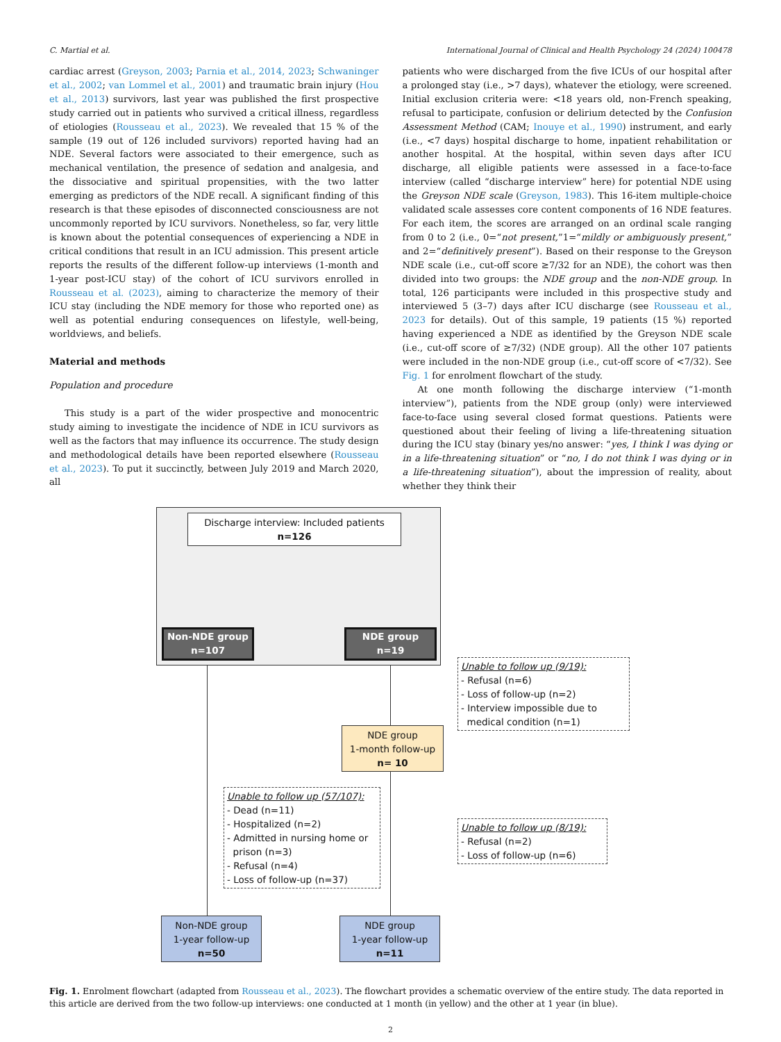C. Martial et al. International Journal of Clinical and Health Psychology 24 (2024) 100478
cardiac arrest (Greyson, 2003; Parnia et al., 2014, 2023; Schwaninger et al., 2002; van Lommel et al., 2001) and traumatic brain injury (Hou et al., 2013) survivors, last year was published the first prospective study carried out in patients who survived a critical illness, regardless of etiologies (Rousseau et al., 2023). We revealed that 15 % of the sample (19 out of 126 included survivors) reported having had an NDE. Several factors were associated to their emergence, such as mechanical ventilation, the presence of sedation and analgesia, and the dissociative and spiritual propensities, with the two latter emerging as predictors of the NDE recall. A significant finding of this research is that these episodes of disconnected consciousness are not uncommonly reported by ICU survivors. Nonetheless, so far, very little is known about the potential consequences of experiencing a NDE in critical conditions that result in an ICU admission. This present article reports the results of the different follow-up interviews (1-month and 1-year post-ICU stay) of the cohort of ICU survivors enrolled in Rousseau et al. (2023), aiming to characterize the memory of their ICU stay (including the NDE memory for those who reported one) as well as potential enduring consequences on lifestyle, well-being, worldviews, and beliefs.
Material and methods
Population and procedure
This study is a part of the wider prospective and monocentric study aiming to investigate the incidence of NDE in ICU survivors as well as the factors that may influence its occurrence. The study design and methodological details have been reported elsewhere (Rousseau et al., 2023). To put it succinctly, between July 2019 and March 2020, all
patients who were discharged from the five ICUs of our hospital after a prolonged stay (i.e., >7 days), whatever the etiology, were screened. Initial exclusion criteria were: <18 years old, non-French speaking, refusal to participate, confusion or delirium detected by the Confusion Assessment Method (CAM; Inouye et al., 1990) instrument, and early (i.e., <7 days) hospital discharge to home, inpatient rehabilitation or another hospital. At the hospital, within seven days after ICU discharge, all eligible patients were assessed in a face-to-face interview (called “discharge interview” here) for potential NDE using the Greyson NDE scale (Greyson, 1983). This 16-item multiple-choice validated scale assesses core content components of 16 NDE features. For each item, the scores are arranged on an ordinal scale ranging from 0 to 2 (i.e., 0=“not present,”1=“mildly or ambiguously present,” and 2=“definitively present”). Based on their response to the Greyson NDE scale (i.e., cut-off score ≥7/32 for an NDE), the cohort was then divided into two groups: the NDE group and the non-NDE group. In total, 126 participants were included in this prospective study and interviewed 5 (3–7) days after ICU discharge (see Rousseau et al., 2023 for details). Out of this sample, 19 patients (15 %) reported having experienced a NDE as identified by the Greyson NDE scale (i.e., cut-off score of ≥7/32) (NDE group). All the other 107 patients were included in the non-NDE group (i.e., cut-off score of <7/32). See Fig. 1 for enrolment flowchart of the study.
At one month following the discharge interview (“1-month interview”), patients from the NDE group (only) were interviewed face-to-face using several closed format questions. Patients were questioned about their feeling of living a life-threatening situation during the ICU stay (binary yes/no answer: “yes, I think I was dying or in a life-threatening situation” or “no, I do not think I was dying or in a life-threatening situation”), about the impression of reality, about whether they think their
Discharge interview: Included patients
n=126
Non-NDE group
n=107
NDE group
n=19
Unable to follow up (9/19):
- Refusal (n=6)
- Loss of follow-up (n=2)
- Interview impossible due to
medical condition (n=1)
NDE group
1-month follow-up
n= 10
Unable to follow up (57/107):
- Dead (n=11)
- Hospitalized (n=2)
- Admitted in nursing home or
prison (n=3)
- Refusal (n=4)
- Loss of follow-up (n=37)
Unable to follow up (8/19):
- Refusal (n=2)
- Loss of follow-up (n=6)
Non-NDE group
1-year follow-up
n=50
NDE group
1-year follow-up
n=11
Fig. 1. Enrolment flowchart (adapted from Rousseau et al., 2023). The flowchart provides a schematic overview of the entire study. The data reported in this article are derived from the two follow-up interviews: one conducted at 1 month (in yellow) and the other at 1 year (in blue).
2